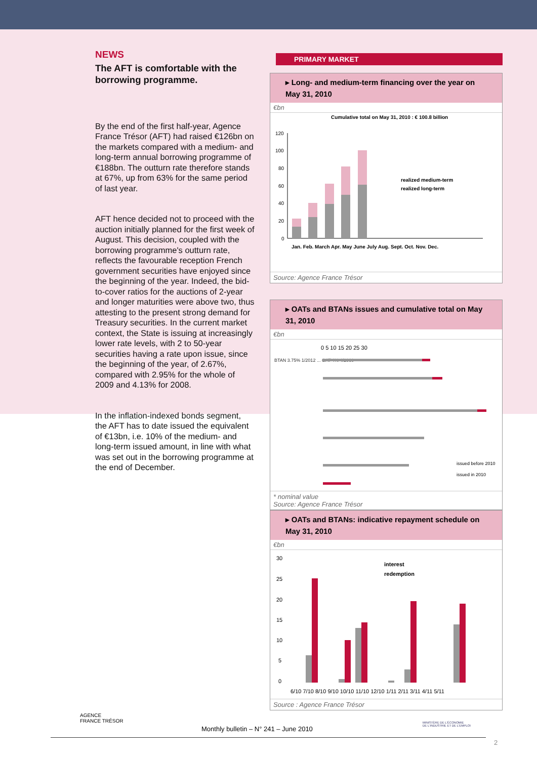NEWS
The AFT is comfortable with the borrowing programme.
By the end of the first half-year, Agence France Trésor (AFT) had raised €126bn on the markets compared with a medium- and long-term annual borrowing programme of €188bn. The outturn rate therefore stands at 67%, up from 63% for the same period of last year.
AFT hence decided not to proceed with the auction initially planned for the first week of August. This decision, coupled with the borrowing programme's outturn rate, reflects the favourable reception French government securities have enjoyed since the beginning of the year. Indeed, the bid-to-cover ratios for the auctions of 2-year and longer maturities were above two, thus attesting to the present strong demand for Treasury securities. In the current market context, the State is issuing at increasingly lower rate levels, with 2 to 50-year securities having a rate upon issue, since the beginning of the year, of 2.67%, compared with 2.95% for the whole of 2009 and 4.13% for 2008.
In the inflation-indexed bonds segment, the AFT has to date issued the equivalent of €13bn, i.e. 10% of the medium- and long-term issued amount, in line with what was set out in the borrowing programme at the end of December.
PRIMARY MARKET
▸ Long- and medium-term financing over the year on May 31, 2010
€bn
Cumulative total on May 31, 2010 : € 100.8 billion
120
100
80
60
40
20
0
Jan. Feb. March Apr. May June July Aug. Sept. Oct. Nov. Dec.
realized medium-term
realized long-term
Source: Agence France Trésor
▸ OATs and BTANs issues and cumulative total on May 31, 2010
€bn
0 5 10 15 20 25 30
BTAN 3.75% 1/2012 ... OAT 4% 4/2060
issued before 2010
issued in 2010
* nominal value
Source: Agence France Trésor
▸ OATs and BTANs: indicative repayment schedule on May 31, 2010
€bn
30
25
20
15
10
5
0
interest
redemption
6/10 7/10 8/10 9/10 10/10 11/10 12/10 1/11 2/11 3/11 4/11 5/11
Source : Agence France Trésor
AGENCE
FRANCE TRÉSOR
Monthly bulletin – N° 241 – June 2010
MINISTÈRE DE L'ÉCONOMIE
DE L'INDUSTRIE ET DE L'EMPLOI
2